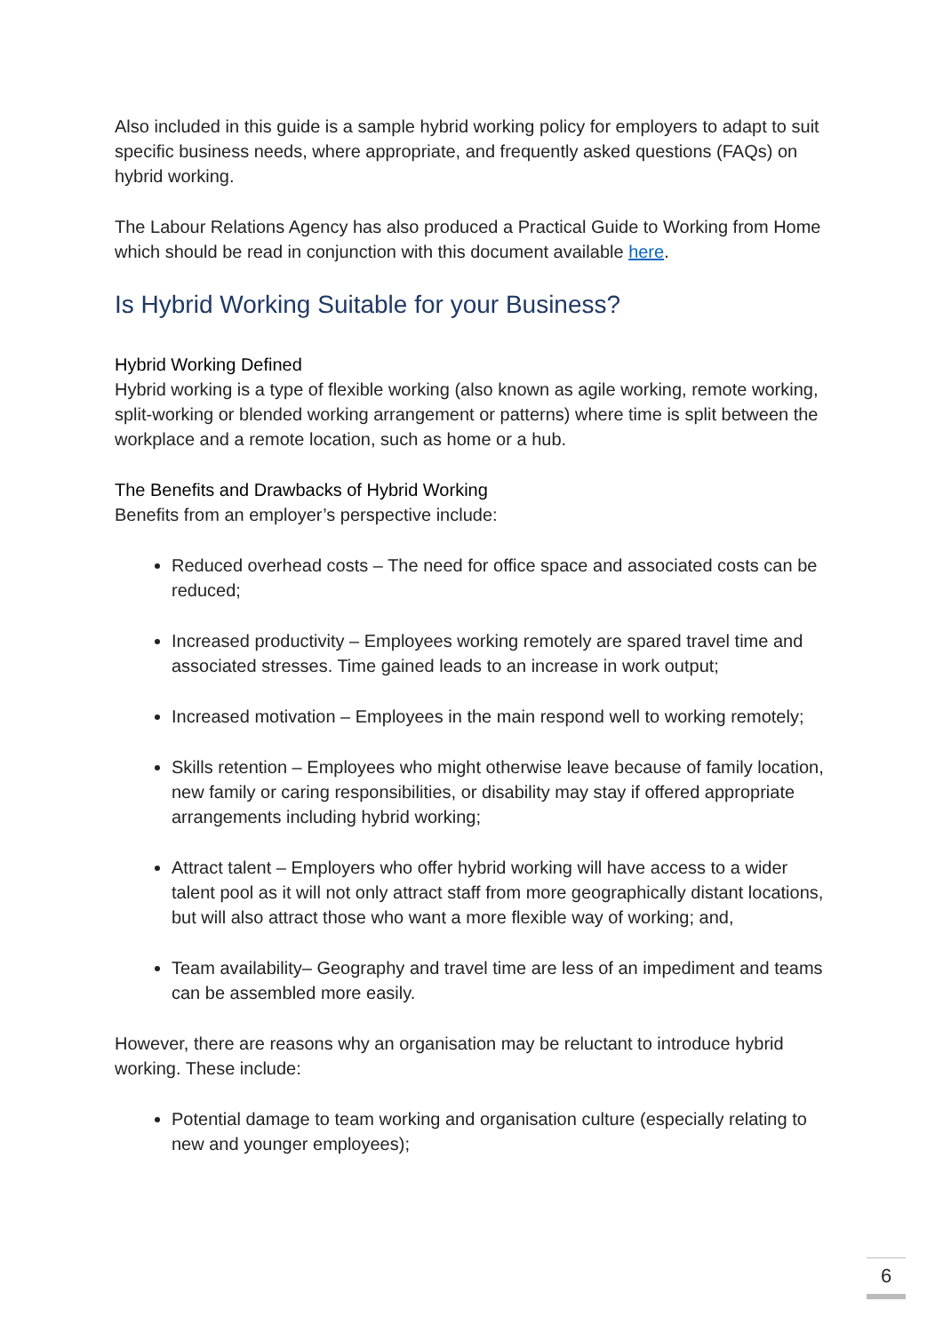Also included in this guide is a sample hybrid working policy for employers to adapt to suit specific business needs, where appropriate, and frequently asked questions (FAQs) on hybrid working.
The Labour Relations Agency has also produced a Practical Guide to Working from Home which should be read in conjunction with this document available here.
Is Hybrid Working Suitable for your Business?
Hybrid Working Defined
Hybrid working is a type of flexible working (also known as agile working, remote working, split-working or blended working arrangement or patterns) where time is split between the workplace and a remote location, such as home or a hub.
The Benefits and Drawbacks of Hybrid Working
Benefits from an employer’s perspective include:
Reduced overhead costs – The need for office space and associated costs can be reduced;
Increased productivity – Employees working remotely are spared travel time and associated stresses. Time gained leads to an increase in work output;
Increased motivation – Employees in the main respond well to working remotely;
Skills retention – Employees who might otherwise leave because of family location, new family or caring responsibilities, or disability may stay if offered appropriate arrangements including hybrid working;
Attract talent – Employers who offer hybrid working will have access to a wider talent pool as it will not only attract staff from more geographically distant locations, but will also attract those who want a more flexible way of working; and,
Team availability– Geography and travel time are less of an impediment and teams can be assembled more easily.
However, there are reasons why an organisation may be reluctant to introduce hybrid working. These include:
Potential damage to team working and organisation culture (especially relating to new and younger employees);
6